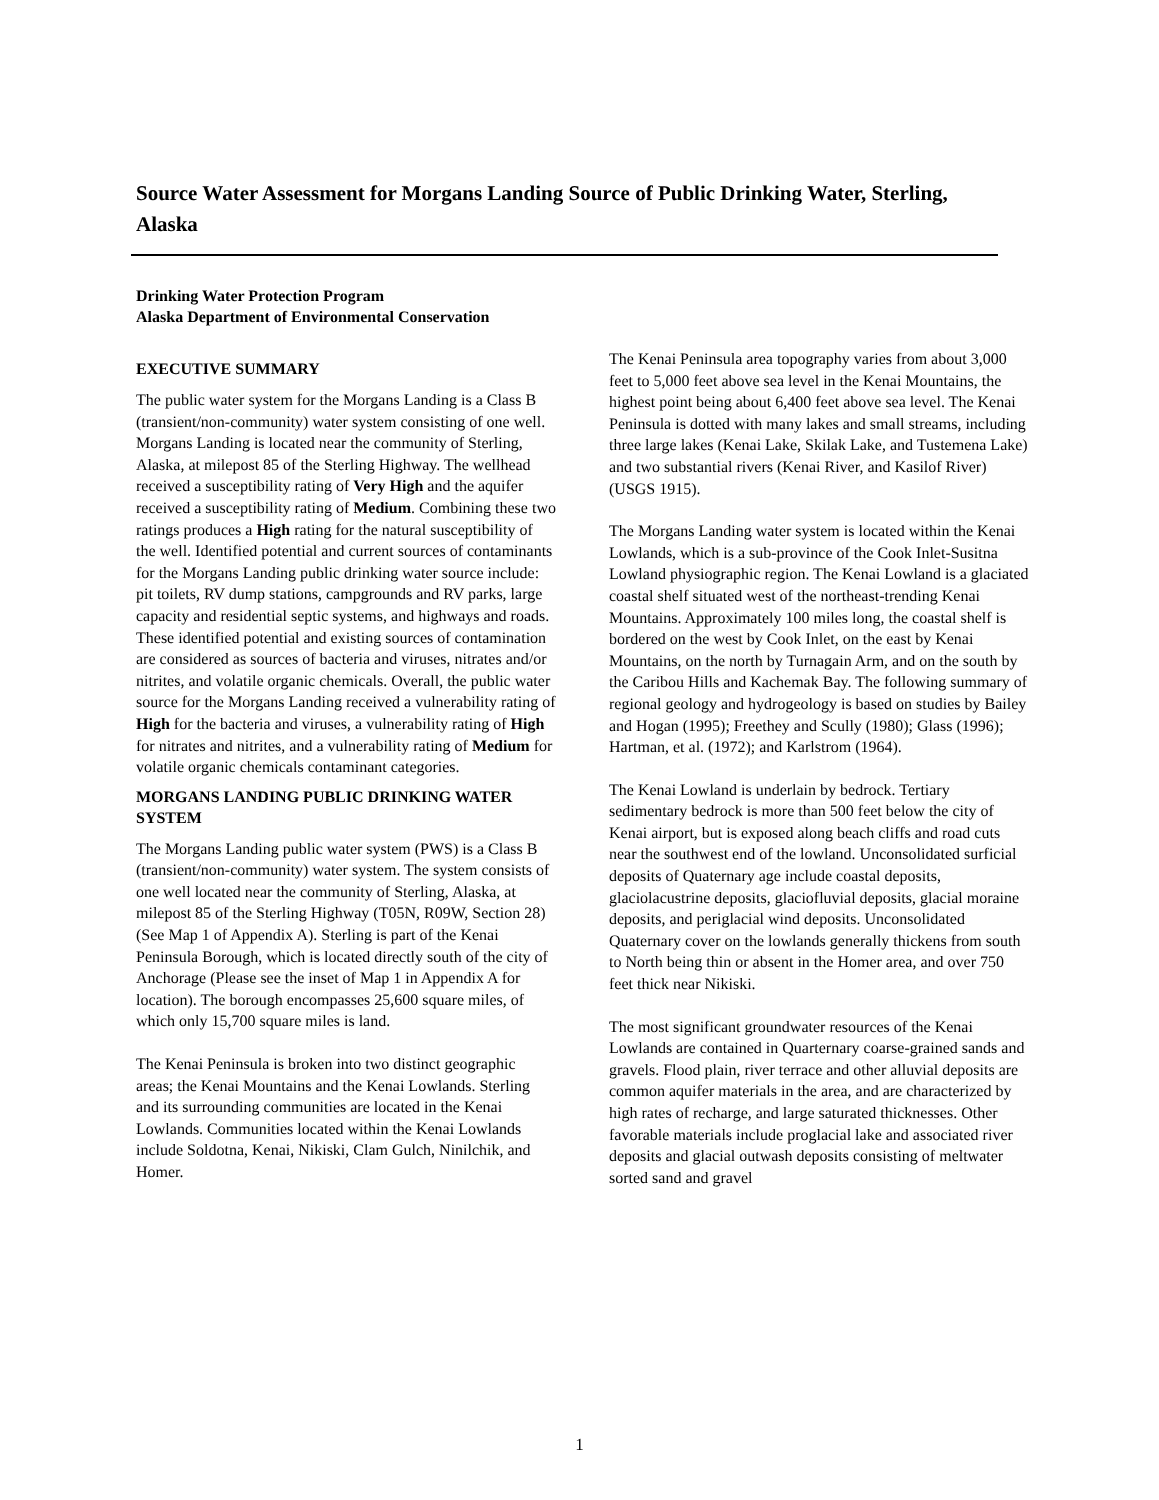Source Water Assessment for Morgans Landing Source of Public Drinking Water, Sterling, Alaska
Drinking Water Protection Program
Alaska Department of Environmental Conservation
EXECUTIVE SUMMARY
The public water system for the Morgans Landing is a Class B (transient/non-community) water system consisting of one well. Morgans Landing is located near the community of Sterling, Alaska, at milepost 85 of the Sterling Highway. The wellhead received a susceptibility rating of Very High and the aquifer received a susceptibility rating of Medium. Combining these two ratings produces a High rating for the natural susceptibility of the well. Identified potential and current sources of contaminants for the Morgans Landing public drinking water source include: pit toilets, RV dump stations, campgrounds and RV parks, large capacity and residential septic systems, and highways and roads. These identified potential and existing sources of contamination are considered as sources of bacteria and viruses, nitrates and/or nitrites, and volatile organic chemicals. Overall, the public water source for the Morgans Landing received a vulnerability rating of High for the bacteria and viruses, a vulnerability rating of High for nitrates and nitrites, and a vulnerability rating of Medium for volatile organic chemicals contaminant categories.
MORGANS LANDING PUBLIC DRINKING WATER SYSTEM
The Morgans Landing public water system (PWS) is a Class B (transient/non-community) water system. The system consists of one well located near the community of Sterling, Alaska, at milepost 85 of the Sterling Highway (T05N, R09W, Section 28) (See Map 1 of Appendix A). Sterling is part of the Kenai Peninsula Borough, which is located directly south of the city of Anchorage (Please see the inset of Map 1 in Appendix A for location). The borough encompasses 25,600 square miles, of which only 15,700 square miles is land.
The Kenai Peninsula is broken into two distinct geographic areas; the Kenai Mountains and the Kenai Lowlands. Sterling and its surrounding communities are located in the Kenai Lowlands. Communities located within the Kenai Lowlands include Soldotna, Kenai, Nikiski, Clam Gulch, Ninilchik, and Homer.
The Kenai Peninsula area topography varies from about 3,000 feet to 5,000 feet above sea level in the Kenai Mountains, the highest point being about 6,400 feet above sea level. The Kenai Peninsula is dotted with many lakes and small streams, including three large lakes (Kenai Lake, Skilak Lake, and Tustemena Lake) and two substantial rivers (Kenai River, and Kasilof River) (USGS 1915).
The Morgans Landing water system is located within the Kenai Lowlands, which is a sub-province of the Cook Inlet-Susitna Lowland physiographic region. The Kenai Lowland is a glaciated coastal shelf situated west of the northeast-trending Kenai Mountains. Approximately 100 miles long, the coastal shelf is bordered on the west by Cook Inlet, on the east by Kenai Mountains, on the north by Turnagain Arm, and on the south by the Caribou Hills and Kachemak Bay. The following summary of regional geology and hydrogeology is based on studies by Bailey and Hogan (1995); Freethey and Scully (1980); Glass (1996); Hartman, et al. (1972); and Karlstrom (1964).
The Kenai Lowland is underlain by bedrock. Tertiary sedimentary bedrock is more than 500 feet below the city of Kenai airport, but is exposed along beach cliffs and road cuts near the southwest end of the lowland. Unconsolidated surficial deposits of Quaternary age include coastal deposits, glaciolacustrine deposits, glaciofluvial deposits, glacial moraine deposits, and periglacial wind deposits. Unconsolidated Quaternary cover on the lowlands generally thickens from south to North being thin or absent in the Homer area, and over 750 feet thick near Nikiski.
The most significant groundwater resources of the Kenai Lowlands are contained in Quarternary coarse-grained sands and gravels. Flood plain, river terrace and other alluvial deposits are common aquifer materials in the area, and are characterized by high rates of recharge, and large saturated thicknesses. Other favorable materials include proglacial lake and associated river deposits and glacial outwash deposits consisting of meltwater sorted sand and gravel
1